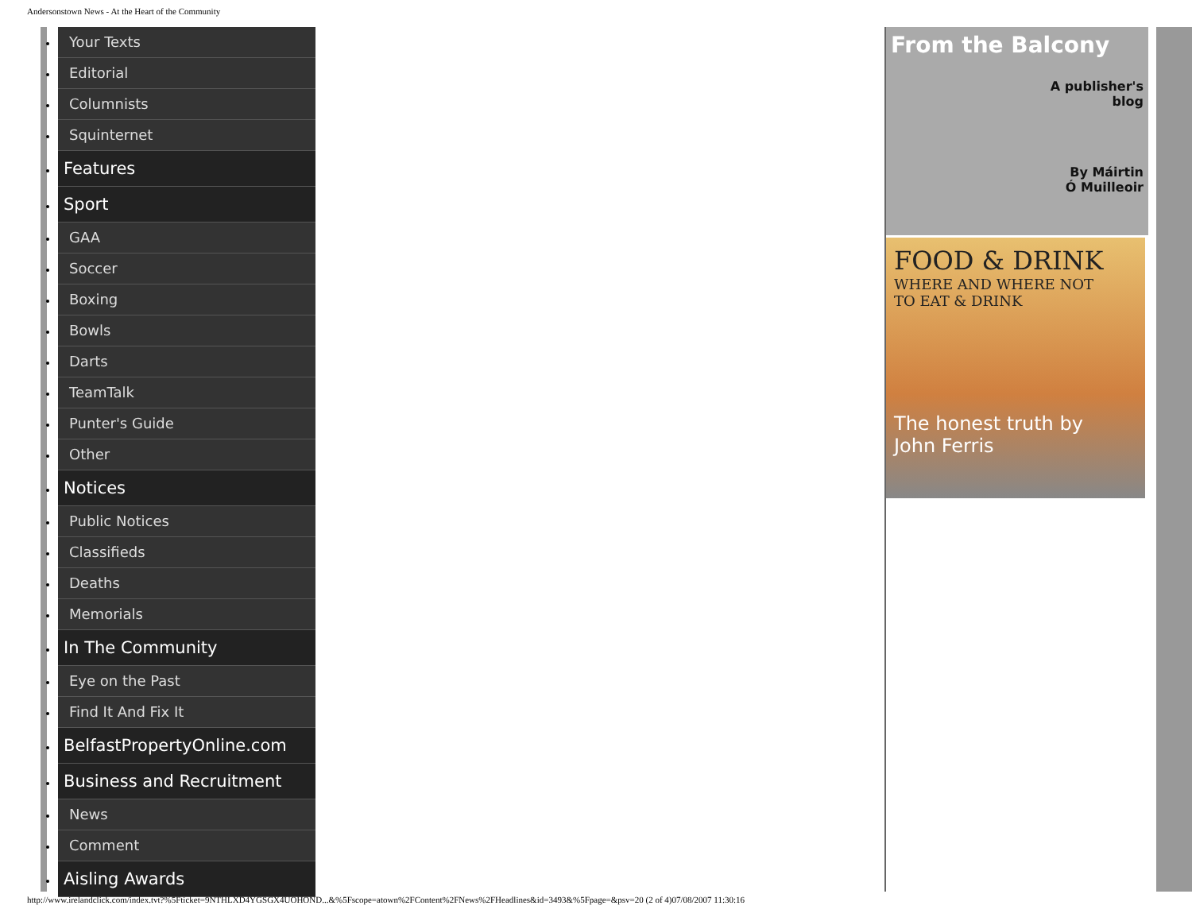Andersonstown News - At the Heart of the Community
Your Texts
Editorial
Columnists
Squinternet
Features
Sport
GAA
Soccer
Boxing
Bowls
Darts
TeamTalk
Punter's Guide
Other
Notices
Public Notices
Classifieds
Deaths
Memorials
In The Community
Eye on the Past
Find It And Fix It
BelfastPropertyOnline.com
Business and Recruitment
News
Comment
Aisling Awards
From the Balcony
A publisher's
blog
By Máirtin
Ó Muilleoir
FOOD & DRINK
WHERE AND WHERE NOT
TO EAT & DRINK
The honest truth by
John Ferris
http://www.irelandclick.com/index.tvt?%5Fticket=9NTHLXD4YGSGX4UOHOND...&%5Fscope=atown%2FContent%2FNews%2FHeadlines&id=3493&%5Fpage=&psv=20 (2 of 4)07/08/2007 11:30:16